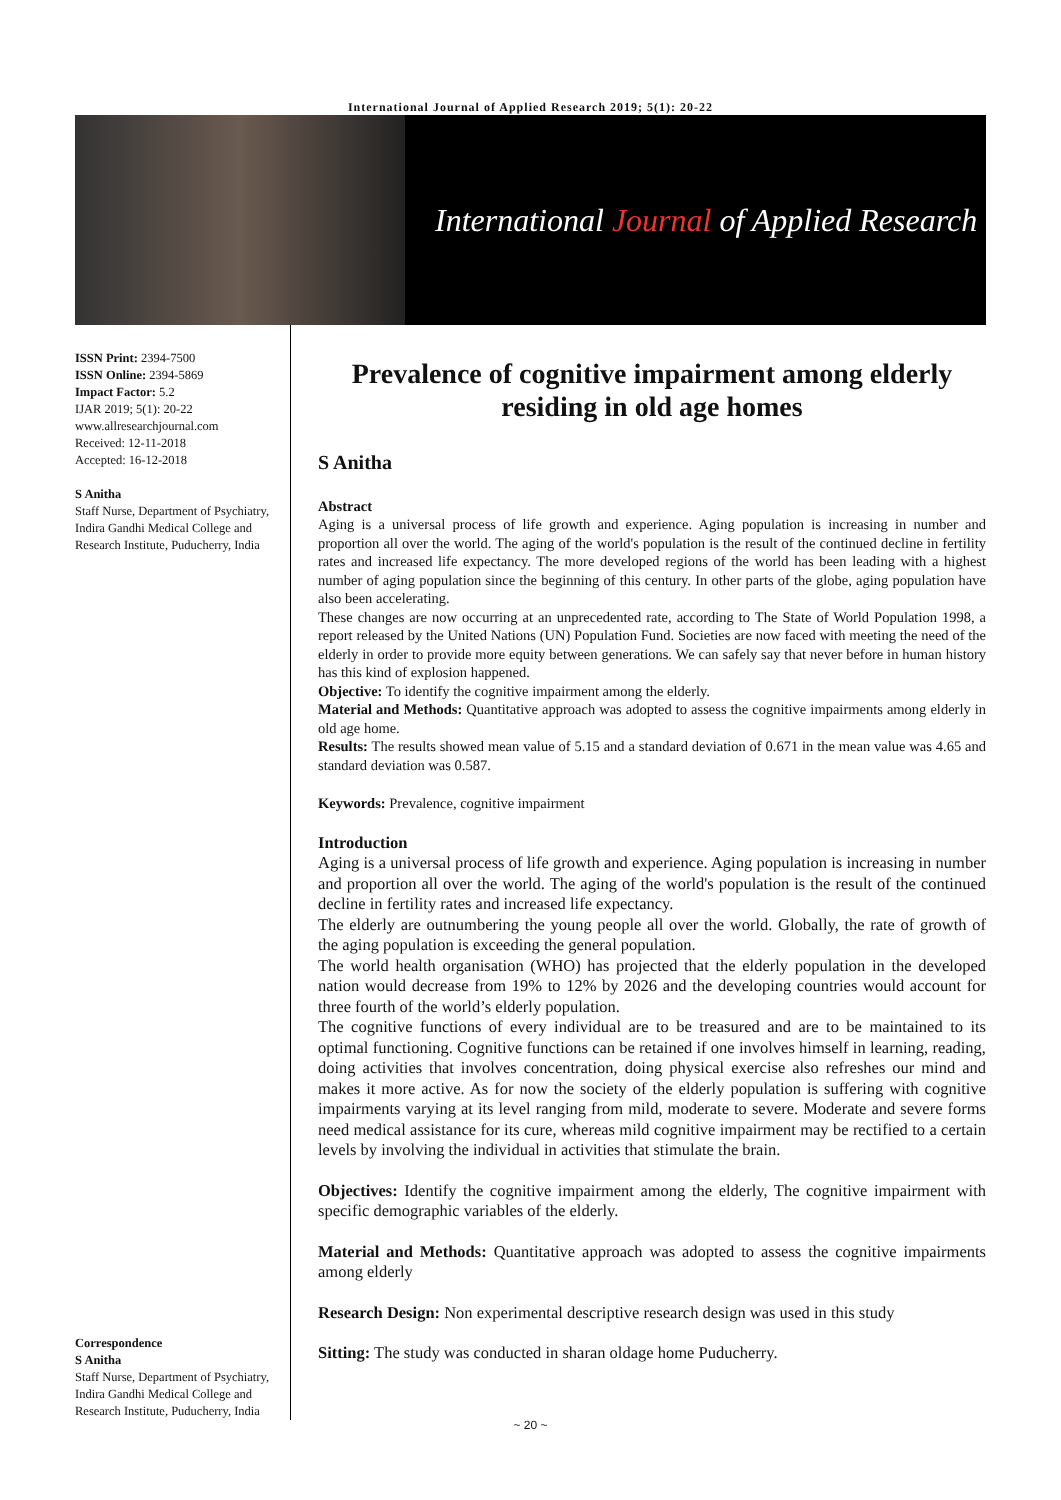International Journal of Applied Research 2019; 5(1): 20-22
International Journal of Applied Research
ISSN Print: 2394-7500
ISSN Online: 2394-5869
Impact Factor: 5.2
IJAR 2019; 5(1): 20-22
www.allresearchjournal.com
Received: 12-11-2018
Accepted: 16-12-2018
S Anitha
Staff Nurse, Department of Psychiatry, Indira Gandhi Medical College and Research Institute, Puducherry, India
Correspondence
S Anitha
Staff Nurse, Department of Psychiatry, Indira Gandhi Medical College and Research Institute, Puducherry, India
Prevalence of cognitive impairment among elderly residing in old age homes
S Anitha
Abstract
Aging is a universal process of life growth and experience. Aging population is increasing in number and proportion all over the world. The aging of the world's population is the result of the continued decline in fertility rates and increased life expectancy. The more developed regions of the world has been leading with a highest number of aging population since the beginning of this century. In other parts of the globe, aging population have also been accelerating.
These changes are now occurring at an unprecedented rate, according to The State of World Population 1998, a report released by the United Nations (UN) Population Fund. Societies are now faced with meeting the need of the elderly in order to provide more equity between generations. We can safely say that never before in human history has this kind of explosion happened.
Objective: To identify the cognitive impairment among the elderly.
Material and Methods: Quantitative approach was adopted to assess the cognitive impairments among elderly in old age home.
Results: The results showed mean value of 5.15 and a standard deviation of 0.671 in the mean value was 4.65 and standard deviation was 0.587.
Keywords: Prevalence, cognitive impairment
Introduction
Aging is a universal process of life growth and experience. Aging population is increasing in number and proportion all over the world. The aging of the world's population is the result of the continued decline in fertility rates and increased life expectancy.
The elderly are outnumbering the young people all over the world. Globally, the rate of growth of the aging population is exceeding the general population.
The world health organisation (WHO) has projected that the elderly population in the developed nation would decrease from 19% to 12% by 2026 and the developing countries would account for three fourth of the world’s elderly population.
The cognitive functions of every individual are to be treasured and are to be maintained to its optimal functioning. Cognitive functions can be retained if one involves himself in learning, reading, doing activities that involves concentration, doing physical exercise also refreshes our mind and makes it more active. As for now the society of the elderly population is suffering with cognitive impairments varying at its level ranging from mild, moderate to severe. Moderate and severe forms need medical assistance for its cure, whereas mild cognitive impairment may be rectified to a certain levels by involving the individual in activities that stimulate the brain.
Objectives: Identify the cognitive impairment among the elderly, The cognitive impairment with specific demographic variables of the elderly.
Material and Methods: Quantitative approach was adopted to assess the cognitive impairments among elderly
Research Design: Non experimental descriptive research design was used in this study
Sitting: The study was conducted in sharan oldage home Puducherry.
~ 20 ~